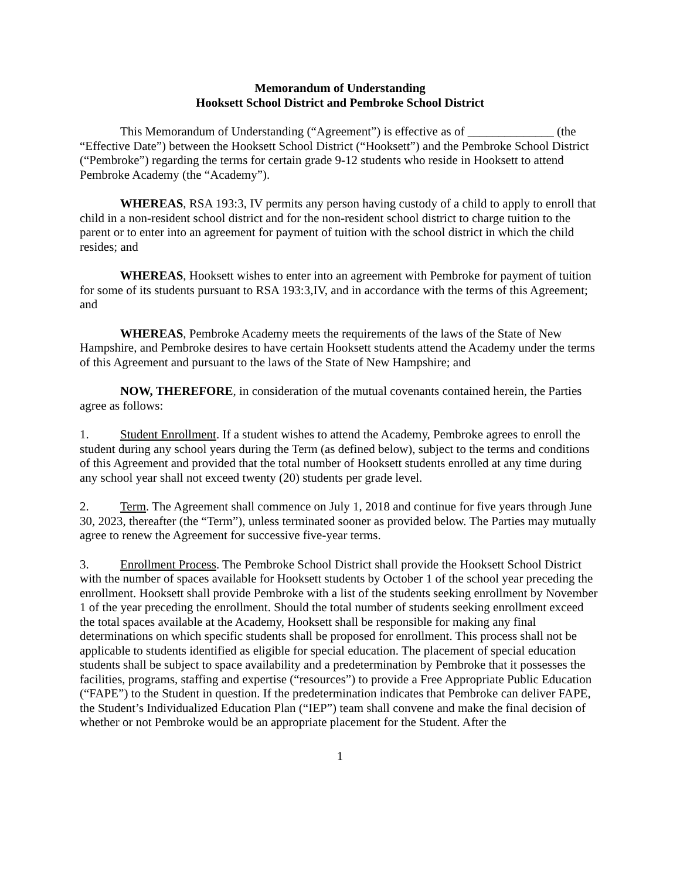Memorandum of Understanding
Hooksett School District and Pembroke School District
This Memorandum of Understanding (“Agreement”) is effective as of ______________ (the “Effective Date”) between the Hooksett School District (“Hooksett”) and the Pembroke School District (“Pembroke”) regarding the terms for certain grade 9-12 students who reside in Hooksett to attend Pembroke Academy (the “Academy”).
WHEREAS, RSA 193:3, IV permits any person having custody of a child to apply to enroll that child in a non-resident school district and for the non-resident school district to charge tuition to the parent or to enter into an agreement for payment of tuition with the school district in which the child resides; and
WHEREAS, Hooksett wishes to enter into an agreement with Pembroke for payment of tuition for some of its students pursuant to RSA 193:3,IV, and in accordance with the terms of this Agreement; and
WHEREAS, Pembroke Academy meets the requirements of the laws of the State of New Hampshire, and Pembroke desires to have certain Hooksett students attend the Academy under the terms of this Agreement and pursuant to the laws of the State of New Hampshire; and
NOW, THEREFORE, in consideration of the mutual covenants contained herein, the Parties agree as follows:
1. Student Enrollment. If a student wishes to attend the Academy, Pembroke agrees to enroll the student during any school years during the Term (as defined below), subject to the terms and conditions of this Agreement and provided that the total number of Hooksett students enrolled at any time during any school year shall not exceed twenty (20) students per grade level.
2. Term. The Agreement shall commence on July 1, 2018 and continue for five years through June 30, 2023, thereafter (the “Term”), unless terminated sooner as provided below. The Parties may mutually agree to renew the Agreement for successive five-year terms.
3. Enrollment Process. The Pembroke School District shall provide the Hooksett School District with the number of spaces available for Hooksett students by October 1 of the school year preceding the enrollment. Hooksett shall provide Pembroke with a list of the students seeking enrollment by November 1 of the year preceding the enrollment. Should the total number of students seeking enrollment exceed the total spaces available at the Academy, Hooksett shall be responsible for making any final determinations on which specific students shall be proposed for enrollment. This process shall not be applicable to students identified as eligible for special education. The placement of special education students shall be subject to space availability and a predetermination by Pembroke that it possesses the facilities, programs, staffing and expertise (“resources”) to provide a Free Appropriate Public Education (“FAPE”) to the Student in question. If the predetermination indicates that Pembroke can deliver FAPE, the Student’s Individualized Education Plan (“IEP”) team shall convene and make the final decision of whether or not Pembroke would be an appropriate placement for the Student. After the
1